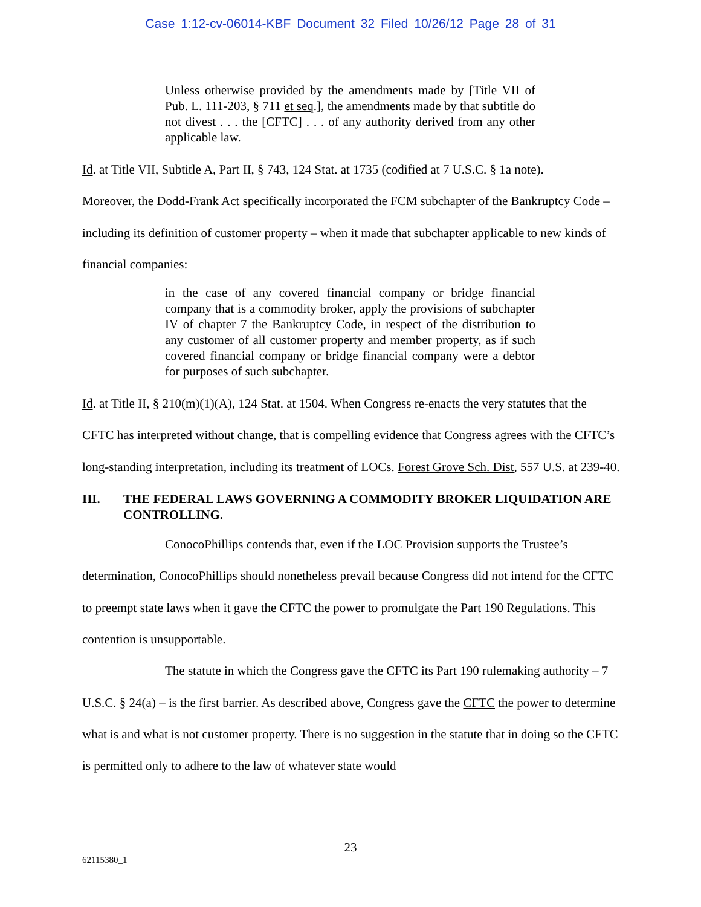Case 1:12-cv-06014-KBF Document 32 Filed 10/26/12 Page 28 of 31
Unless otherwise provided by the amendments made by [Title VII of Pub. L. 111-203, § 711 et seq.], the amendments made by that subtitle do not divest . . . the [CFTC] . . . of any authority derived from any other applicable law.
Id. at Title VII, Subtitle A, Part II, § 743, 124 Stat. at 1735 (codified at 7 U.S.C. § 1a note).
Moreover, the Dodd-Frank Act specifically incorporated the FCM subchapter of the Bankruptcy Code – including its definition of customer property – when it made that subchapter applicable to new kinds of financial companies:
in the case of any covered financial company or bridge financial company that is a commodity broker, apply the provisions of subchapter IV of chapter 7 the Bankruptcy Code, in respect of the distribution to any customer of all customer property and member property, as if such covered financial company or bridge financial company were a debtor for purposes of such subchapter.
Id. at Title II, § 210(m)(1)(A), 124 Stat. at 1504. When Congress re-enacts the very statutes that the CFTC has interpreted without change, that is compelling evidence that Congress agrees with the CFTC’s long-standing interpretation, including its treatment of LOCs. Forest Grove Sch. Dist, 557 U.S. at 239-40.
III. THE FEDERAL LAWS GOVERNING A COMMODITY BROKER LIQUIDATION ARE CONTROLLING.
ConocoPhillips contends that, even if the LOC Provision supports the Trustee’s determination, ConocoPhillips should nonetheless prevail because Congress did not intend for the CFTC to preempt state laws when it gave the CFTC the power to promulgate the Part 190 Regulations. This contention is unsupportable.
The statute in which the Congress gave the CFTC its Part 190 rulemaking authority – 7 U.S.C. § 24(a) – is the first barrier. As described above, Congress gave the CFTC the power to determine what is and what is not customer property. There is no suggestion in the statute that in doing so the CFTC is permitted only to adhere to the law of whatever state would
23
62115380_1